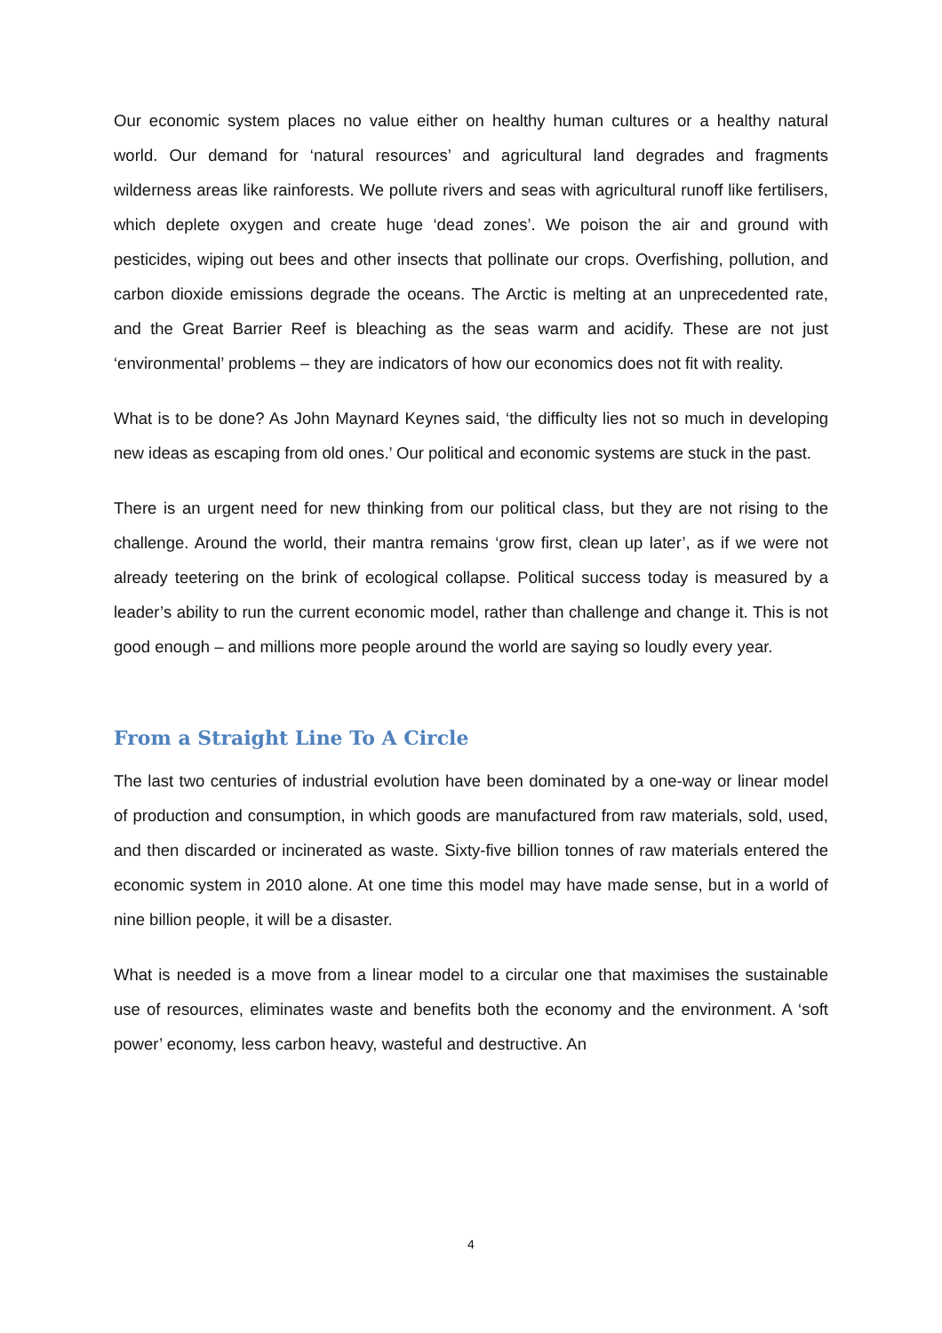Our economic system places no value either on healthy human cultures or a healthy natural world. Our demand for ‘natural resources’ and agricultural land degrades and fragments wilderness areas like rainforests. We pollute rivers and seas with agricultural runoff like fertilisers, which deplete oxygen and create huge ‘dead zones’. We poison the air and ground with pesticides, wiping out bees and other insects that pollinate our crops. Overfishing, pollution, and carbon dioxide emissions degrade the oceans. The Arctic is melting at an unprecedented rate, and the Great Barrier Reef is bleaching as the seas warm and acidify. These are not just ‘environmental’ problems – they are indicators of how our economics does not fit with reality.
What is to be done? As John Maynard Keynes said, ‘the difficulty lies not so much in developing new ideas as escaping from old ones.’ Our political and economic systems are stuck in the past.
There is an urgent need for new thinking from our political class, but they are not rising to the challenge. Around the world, their mantra remains ‘grow first, clean up later’, as if we were not already teetering on the brink of ecological collapse. Political success today is measured by a leader’s ability to run the current economic model, rather than challenge and change it. This is not good enough – and millions more people around the world are saying so loudly every year.
From a Straight Line To A Circle
The last two centuries of industrial evolution have been dominated by a one-way or linear model of production and consumption, in which goods are manufactured from raw materials, sold, used, and then discarded or incinerated as waste. Sixty-five billion tonnes of raw materials entered the economic system in 2010 alone. At one time this model may have made sense, but in a world of nine billion people, it will be a disaster.
What is needed is a move from a linear model to a circular one that maximises the sustainable use of resources, eliminates waste and benefits both the economy and the environment. A ‘soft power’ economy, less carbon heavy, wasteful and destructive. An
4